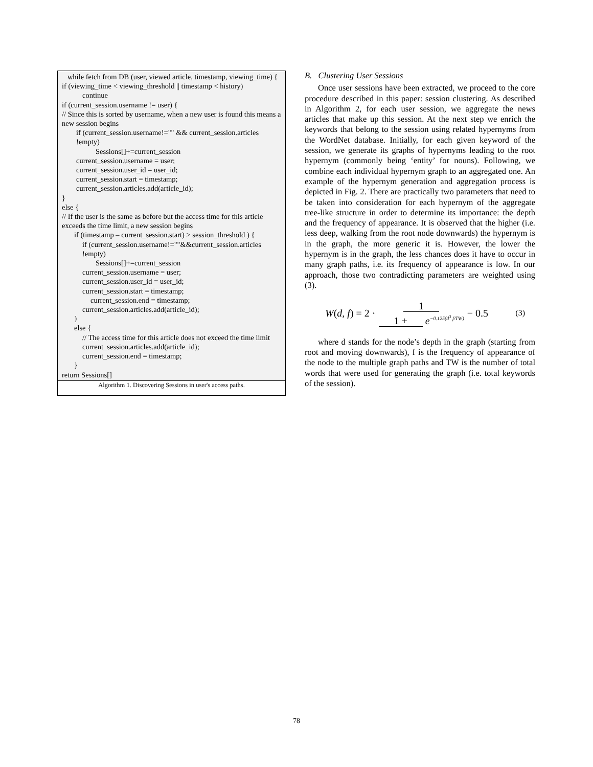while fetch from DB (user, viewed article, timestamp, viewing_time) {
if (viewing_time < viewing_threshold || timestamp < history)
continue
if (current_session.username != user) {
// Since this is sorted by username, when a new user is found this means a new session begins
if (current_session.username!="" && current_session.articles !empty)
Sessions[]+=current_session
current_session.username = user;
current_session.user_id = user_id;
current_session.start = timestamp;
current_session.articles.add(article_id);
}
else {
// If the user is the same as before but the access time for this article exceeds the time limit, a new session begins
if (timestamp – current_session.start) > session_threshold ) {
if (current_session.username!=""&&current_session.articles !empty)
Sessions[]+=current_session
current_session.username = user;
current_session.user_id = user_id;
current_session.start = timestamp;
current_session.end = timestamp;
current_session.articles.add(article_id);
}
else {
// The access time for this article does not exceed the time limit
current_session.articles.add(article_id);
current_session.end = timestamp;
}
return Sessions[]
Algorithm 1. Discovering Sessions in user's access paths.
B. Clustering User Sessions
Once user sessions have been extracted, we proceed to the core procedure described in this paper: session clustering. As described in Algorithm 2, for each user session, we aggregate the news articles that make up this session. At the next step we enrich the keywords that belong to the session using related hypernyms from the WordNet database. Initially, for each given keyword of the session, we generate its graphs of hypernyms leading to the root hypernym (commonly being ‘entity’ for nouns). Following, we combine each individual hypernym graph to an aggregated one. An example of the hypernym generation and aggregation process is depicted in Fig. 2. There are practically two parameters that need to be taken into consideration for each hypernym of the aggregate tree-like structure in order to determine its importance: the depth and the frequency of appearance. It is observed that the higher (i.e. less deep, walking from the root node downwards) the hypernym is in the graph, the more generic it is. However, the lower the hypernym is in the graph, the less chances does it have to occur in many graph paths, i.e. its frequency of appearance is low. In our approach, those two contradicting parameters are weighted using (3).
W (d, f) = 2 · 1 1 + e<sup>−0.125(d<sup>3</sup> f/TW)</sup> − 0.5 (3)
where d stands for the node’s depth in the graph (starting from root and moving downwards), f is the frequency of appearance of the node to the multiple graph paths and TW is the number of total words that were used for generating the graph (i.e. total keywords of the session).
78